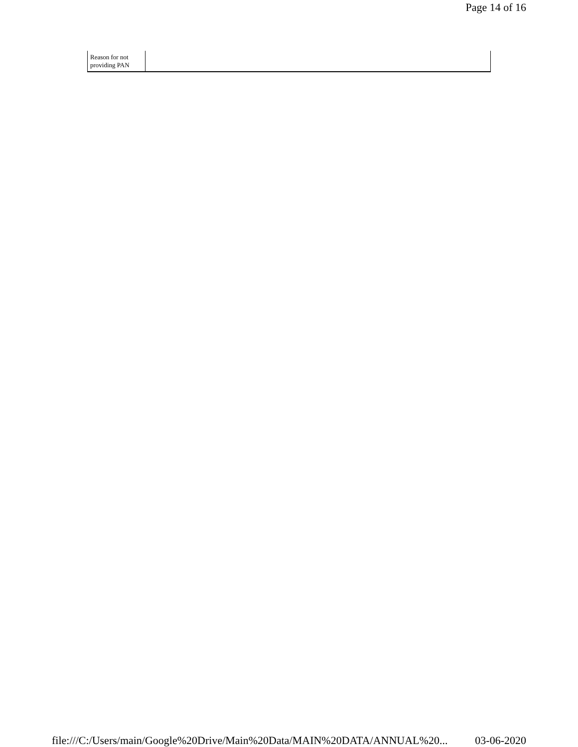Page 14 of 16
| Reason for not providing PAN | |
file:///C:/Users/main/Google%20Drive/Main%20Data/MAIN%20DATA/ANNUAL%20... 03-06-2020